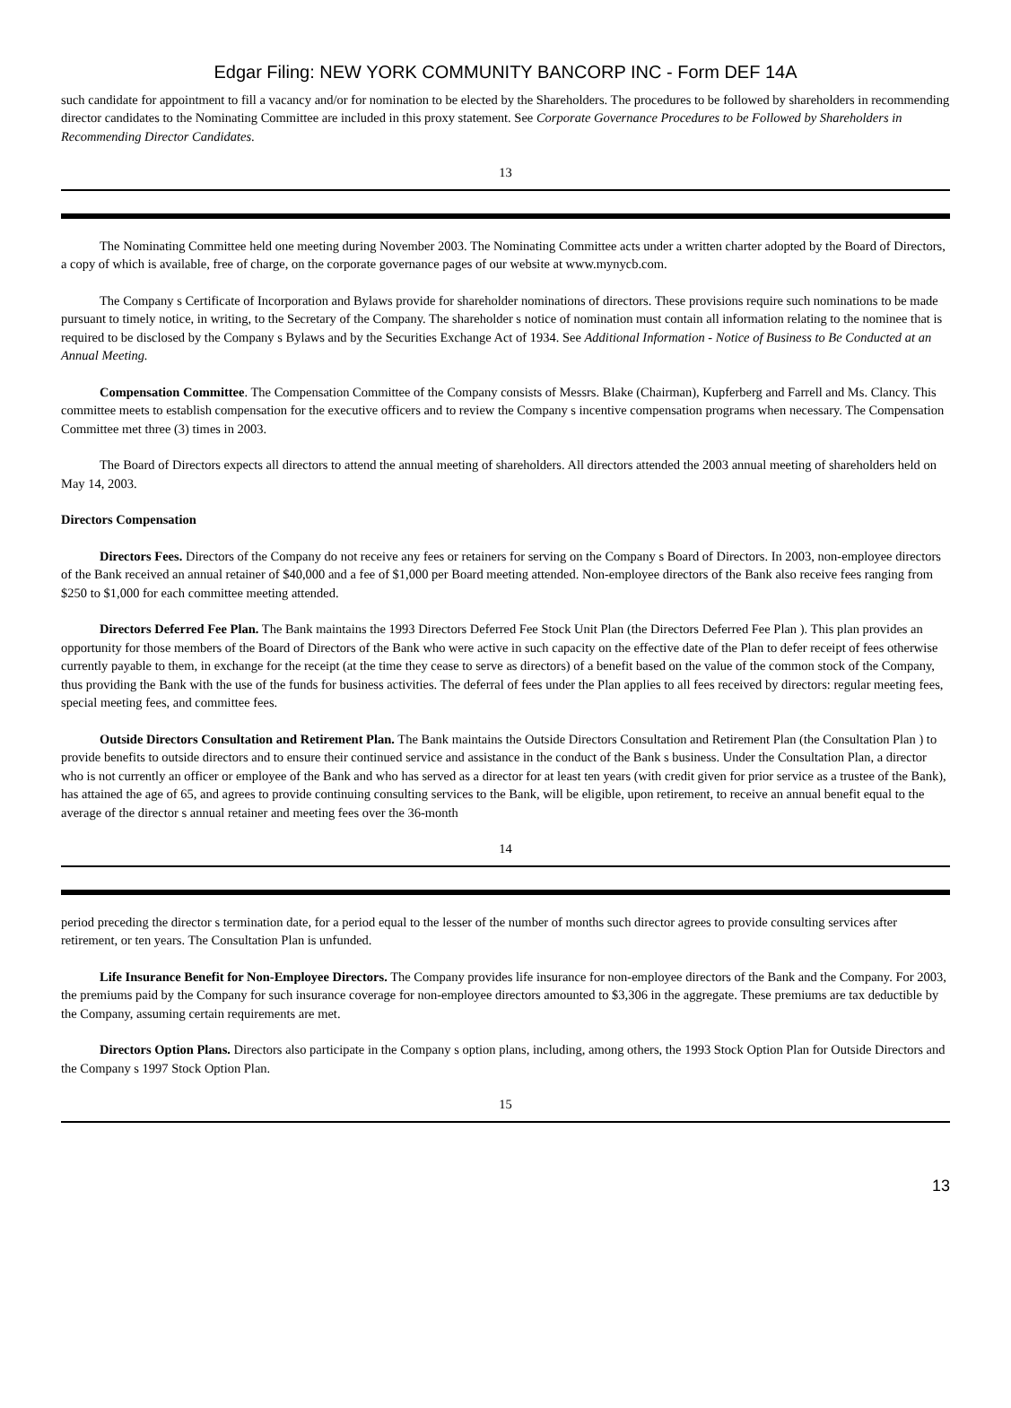Edgar Filing: NEW YORK COMMUNITY BANCORP INC - Form DEF 14A
such candidate for appointment to fill a vacancy and/or for nomination to be elected by the Shareholders. The procedures to be followed by shareholders in recommending director candidates to the Nominating Committee are included in this proxy statement. See Corporate Governance Procedures to be Followed by Shareholders in Recommending Director Candidates.
13
The Nominating Committee held one meeting during November 2003. The Nominating Committee acts under a written charter adopted by the Board of Directors, a copy of which is available, free of charge, on the corporate governance pages of our website at www.mynycb.com.
The Company s Certificate of Incorporation and Bylaws provide for shareholder nominations of directors. These provisions require such nominations to be made pursuant to timely notice, in writing, to the Secretary of the Company. The shareholder s notice of nomination must contain all information relating to the nominee that is required to be disclosed by the Company s Bylaws and by the Securities Exchange Act of 1934. See Additional Information - Notice of Business to Be Conducted at an Annual Meeting.
Compensation Committee. The Compensation Committee of the Company consists of Messrs. Blake (Chairman), Kupferberg and Farrell and Ms. Clancy. This committee meets to establish compensation for the executive officers and to review the Company s incentive compensation programs when necessary. The Compensation Committee met three (3) times in 2003.
The Board of Directors expects all directors to attend the annual meeting of shareholders. All directors attended the 2003 annual meeting of shareholders held on May 14, 2003.
Directors Compensation
Directors Fees. Directors of the Company do not receive any fees or retainers for serving on the Company s Board of Directors. In 2003, non-employee directors of the Bank received an annual retainer of $40,000 and a fee of $1,000 per Board meeting attended. Non-employee directors of the Bank also receive fees ranging from $250 to $1,000 for each committee meeting attended.
Directors Deferred Fee Plan. The Bank maintains the 1993 Directors Deferred Fee Stock Unit Plan (the Directors Deferred Fee Plan ). This plan provides an opportunity for those members of the Board of Directors of the Bank who were active in such capacity on the effective date of the Plan to defer receipt of fees otherwise currently payable to them, in exchange for the receipt (at the time they cease to serve as directors) of a benefit based on the value of the common stock of the Company, thus providing the Bank with the use of the funds for business activities. The deferral of fees under the Plan applies to all fees received by directors: regular meeting fees, special meeting fees, and committee fees.
Outside Directors Consultation and Retirement Plan. The Bank maintains the Outside Directors Consultation and Retirement Plan (the Consultation Plan ) to provide benefits to outside directors and to ensure their continued service and assistance in the conduct of the Bank s business. Under the Consultation Plan, a director who is not currently an officer or employee of the Bank and who has served as a director for at least ten years (with credit given for prior service as a trustee of the Bank), has attained the age of 65, and agrees to provide continuing consulting services to the Bank, will be eligible, upon retirement, to receive an annual benefit equal to the average of the director s annual retainer and meeting fees over the 36-month
14
period preceding the director s termination date, for a period equal to the lesser of the number of months such director agrees to provide consulting services after retirement, or ten years. The Consultation Plan is unfunded.
Life Insurance Benefit for Non-Employee Directors. The Company provides life insurance for non-employee directors of the Bank and the Company. For 2003, the premiums paid by the Company for such insurance coverage for non-employee directors amounted to $3,306 in the aggregate. These premiums are tax deductible by the Company, assuming certain requirements are met.
Directors Option Plans. Directors also participate in the Company s option plans, including, among others, the 1993 Stock Option Plan for Outside Directors and the Company s 1997 Stock Option Plan.
15
13